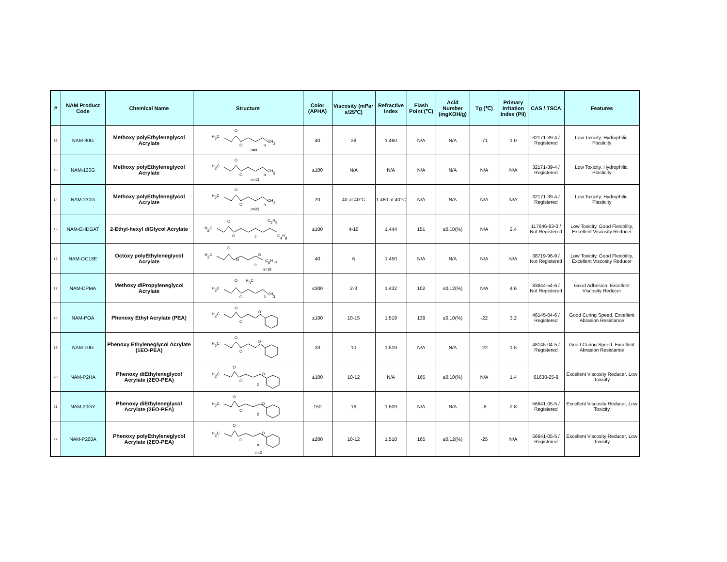| # | NAM Product Code | Chemical Name | Structure | Color (APHA) | Viscosity (mPa･s/25℃) | Refractive Index | Flash Point (℃) | Acid Number (mgKOH/g) | Tg (℃) | Primary Irritation Index (PII) | CAS / TSCA | Features |
| --- | --- | --- | --- | --- | --- | --- | --- | --- | --- | --- | --- | --- |
| 12 | NAM-90G | Methoxy polyEthyleneglycol Acrylate | H 2 C O O CH 3 n n=9 | 40 | 28 | 1.460 | N/A | N/A | -71 | 1.0 | 32171-39-4 / Registered | Low Toxicity, Hydrophilic, Plasticity |
| 13 | NAM-130G | Methoxy polyEthyleneglycol Acrylate | H 2 C O O CH 3 n n=13 | ≤100 | N/A | N/A | N/A | N/A | N/A | N/A | 32171-39-4 / Registered | Low Toxicity, Hydrophilic, Plasticity |
| 14 | NAM-230G | Methoxy polyEthyleneglycol Acrylate | H 2 C O O CH 3 n n=23 | 20 | 40 at 40°C | 1.460 at 40°C | N/A | N/A | N/A | N/A | 32171-39-4 / Registered | Low Toxicity, Hydrophilic, Plasticity |
| 15 | NAM-EHDGAT | 2-Ethyl-hexyl diGlycol Acrylate | H 2 C O O 2 C 2 H 5 C 4 H 9 | ≤100 | 4-10 | 1.444 | 151 | ≤0.10(%) | N/A | 2.4 | 117646-83-0 / Not Registered | Low Toxicity, Good Flexibility, Excellent Viscosity Reducer |
| 16 | NAM-OC18E | Octoxy polyEthyleneglycol Acrylate | H 2 C O O O C 8 H 17 n n=18 | 40 | 6 | 1.450 | N/A | N/A | N/A | N/A | 38719-96-9 / Not Registered | Low Toxicity, Good Flexibility, Excellent Viscosity Reducer |
| 17 | NAM-DPMA | Methoxy diPropyleneglycol Acrylate | H 2 C O H 3 C O 2 CH 3 | ≤300 | 2-3 | 1.432 | 102 | ≤0.12(%) | N/A | 4.6 | 83844-54-6 / Not Registered | Good Adhesion, Excellent Viscosity Reducer |
| 18 | NAM-POA | Phenoxy Ethyl Acrylate (PEA) | H 2 C O O O | ≤100 | 10-15 | 1.519 | 139 | ≤0.10(%) | -22 | 3.2 | 48145-04-6 / Registered | Good Curing Speed, Excellent Abrasion Resistance |
| 19 | NAM-10G | Phenoxy Ethyleneglycol Acrylate (1EO-PEA) | H 2 C O O O | 20 | 10 | 1.519 | N/A | N/A | -22 | 1.5 | 48145-04-5 / Registered | Good Curing Speed, Excellent Abrasion Resistance |
| 20 | NAM-P2HA | Phenoxy diEthyleneglycol Acrylate (2EO-PEA) | H 2 C O O 2 O | ≤100 | 10-12 | N/A | 165 | ≤0.10(%) | N/A | 1.4 | 61630-25-9 | Excellent Viscosity Reducer, Low Toxicity |
| 21 | NAM-20GY | Phenoxy diEthyleneglycol Acrylate (2EO-PEA) | H 2 C O O 2 O | 150 | 16 | 1.509 | N/A | N/A | -8 | 2.8 | 56641-05-5 / Registered | Excellent Viscosity Reducer, Low Toxicity |
| 22 | NAM-P200A | Phenoxy polyEthyleneglycol Acrylate (2EO-PEA) | H 2 C O O n O n=2 | ≤200 | 10-12 | 1.510 | 165 | ≤0.12(%) | -25 | N/A | 56641-05-5 / Registered | Excellent Viscosity Reducer, Low Toxicity |